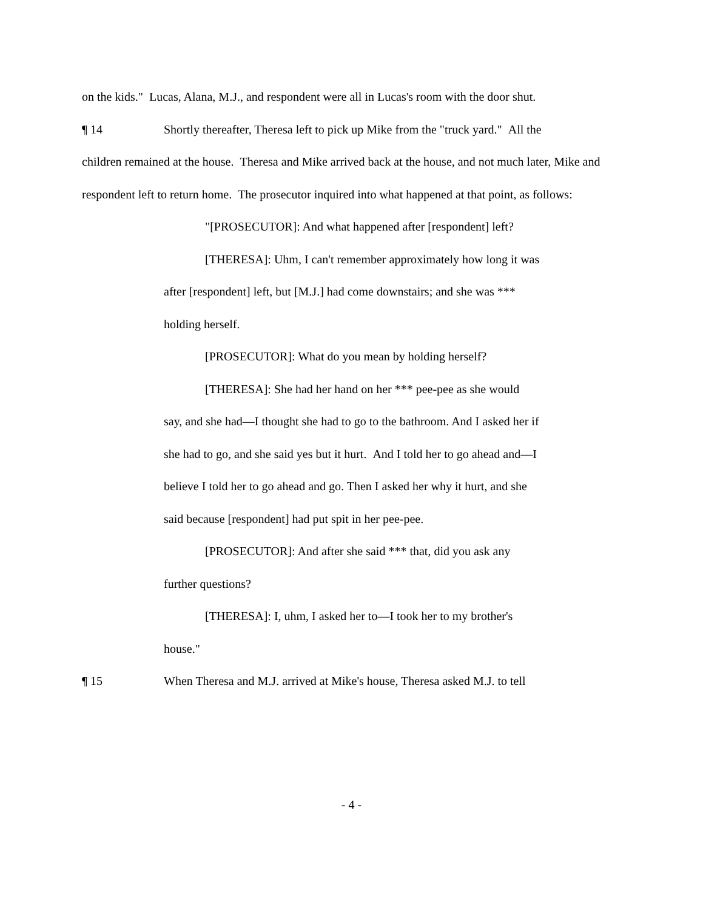on the kids." Lucas, Alana, M.J., and respondent were all in Lucas's room with the door shut.
¶ 14 Shortly thereafter, Theresa left to pick up Mike from the "truck yard." All the
children remained at the house. Theresa and Mike arrived back at the house, and not much later, Mike and respondent left to return home. The prosecutor inquired into what happened at that point, as follows:
"[PROSECUTOR]: And what happened after [respondent] left?
[THERESA]: Uhm, I can't remember approximately how long it was after [respondent] left, but [M.J.] had come downstairs; and she was *** holding herself.
[PROSECUTOR]: What do you mean by holding herself?
[THERESA]: She had her hand on her *** pee-pee as she would say, and she had—I thought she had to go to the bathroom. And I asked her if she had to go, and she said yes but it hurt. And I told her to go ahead and—I believe I told her to go ahead and go. Then I asked her why it hurt, and she said because [respondent] had put spit in her pee-pee.
[PROSECUTOR]: And after she said *** that, did you ask any further questions?
[THERESA]: I, uhm, I asked her to—I took her to my brother's house."
¶ 15 When Theresa and M.J. arrived at Mike's house, Theresa asked M.J. to tell
- 4 -